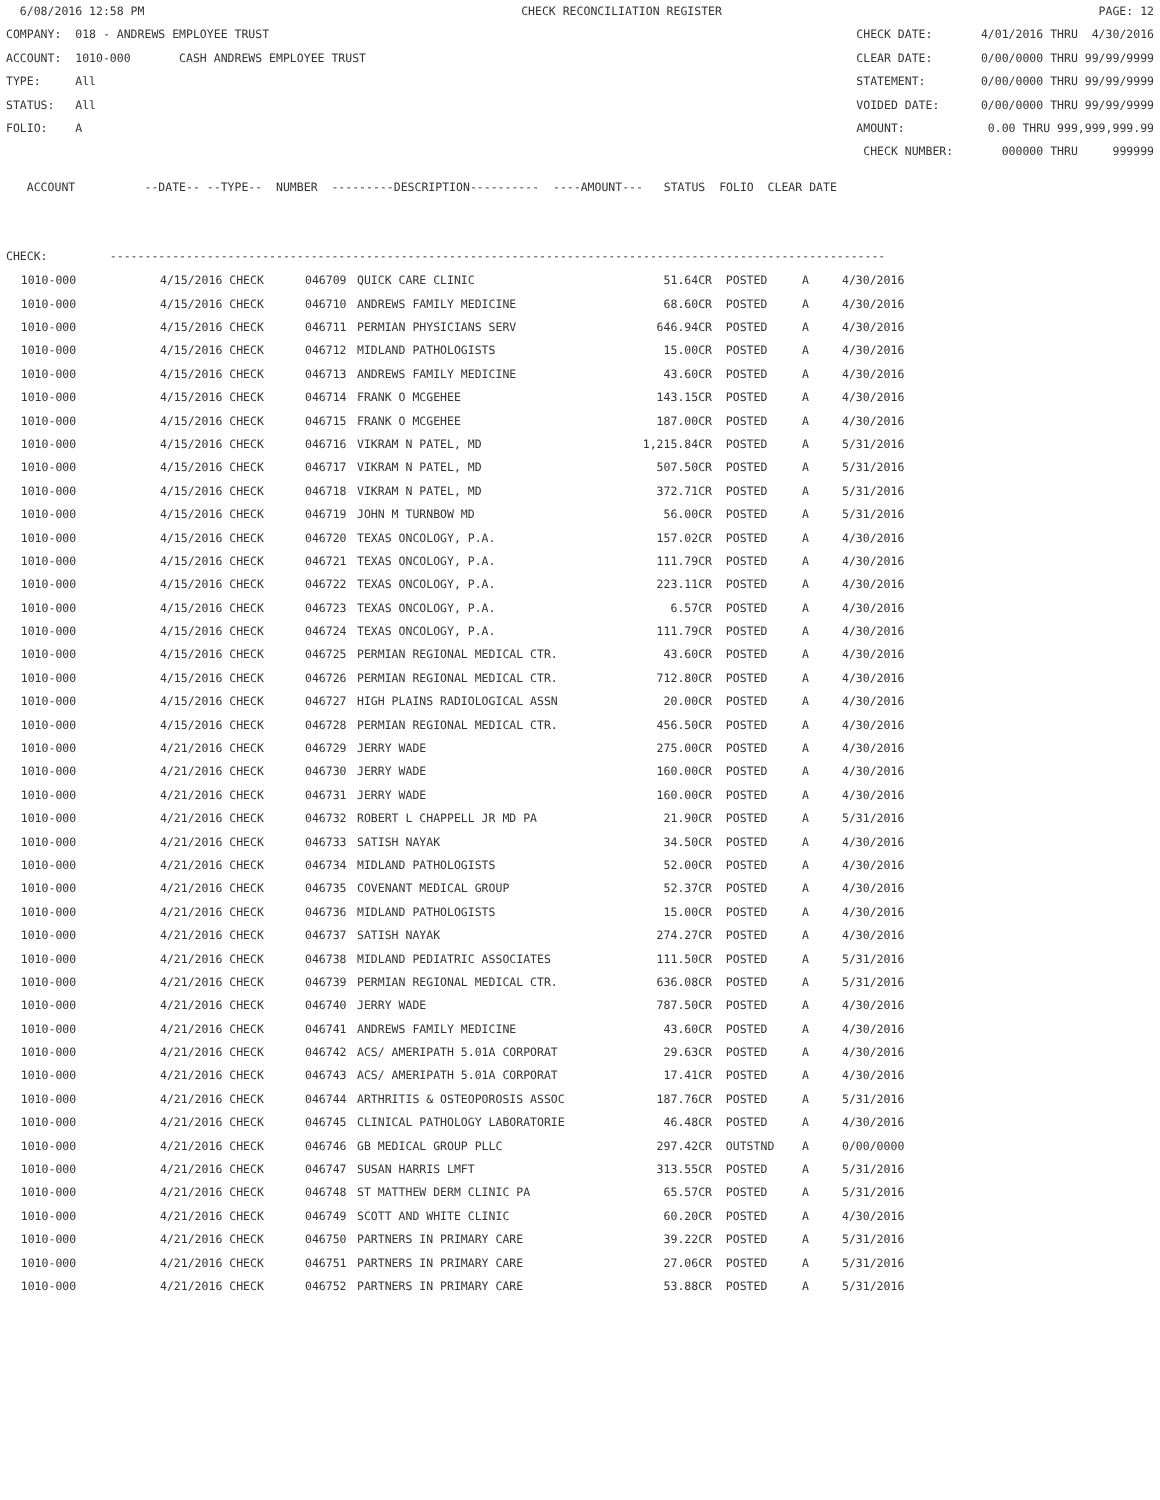6/08/2016 12:58 PM CHECK RECONCILIATION REGISTER PAGE: 12
COMPANY: 018 - ANDREWS EMPLOYEE TRUST CHECK DATE: 4/01/2016 THRU 4/30/2016
ACCOUNT: 1010-000 CASH ANDREWS EMPLOYEE TRUST CLEAR DATE: 0/00/0000 THRU 99/99/9999
TYPE: All STATEMENT: 0/00/0000 THRU 99/99/9999
STATUS: All VOIDED DATE: 0/00/0000 THRU 99/99/9999
FOLIO: A AMOUNT: 0.00 THRU 999,999,999.99
CHECK NUMBER: 000000 THRU 999999
ACCOUNT --DATE-- --TYPE-- NUMBER ---------DESCRIPTION---------- ----AMOUNT--- STATUS FOLIO CLEAR DATE
CHECK: ----------------------------------------------------------------------------------------------------------------
| 1010-000 | 4/15/2016 CHECK | 046709 | QUICK CARE CLINIC | 51.64CR | POSTED | A | 4/30/2016 |
| 1010-000 | 4/15/2016 CHECK | 046710 | ANDREWS FAMILY MEDICINE | 68.60CR | POSTED | A | 4/30/2016 |
| 1010-000 | 4/15/2016 CHECK | 046711 | PERMIAN PHYSICIANS SERV | 646.94CR | POSTED | A | 4/30/2016 |
| 1010-000 | 4/15/2016 CHECK | 046712 | MIDLAND PATHOLOGISTS | 15.00CR | POSTED | A | 4/30/2016 |
| 1010-000 | 4/15/2016 CHECK | 046713 | ANDREWS FAMILY MEDICINE | 43.60CR | POSTED | A | 4/30/2016 |
| 1010-000 | 4/15/2016 CHECK | 046714 | FRANK O MCGEHEE | 143.15CR | POSTED | A | 4/30/2016 |
| 1010-000 | 4/15/2016 CHECK | 046715 | FRANK O MCGEHEE | 187.00CR | POSTED | A | 4/30/2016 |
| 1010-000 | 4/15/2016 CHECK | 046716 | VIKRAM N PATEL, MD | 1,215.84CR | POSTED | A | 5/31/2016 |
| 1010-000 | 4/15/2016 CHECK | 046717 | VIKRAM N PATEL, MD | 507.50CR | POSTED | A | 5/31/2016 |
| 1010-000 | 4/15/2016 CHECK | 046718 | VIKRAM N PATEL, MD | 372.71CR | POSTED | A | 5/31/2016 |
| 1010-000 | 4/15/2016 CHECK | 046719 | JOHN M TURNBOW MD | 56.00CR | POSTED | A | 5/31/2016 |
| 1010-000 | 4/15/2016 CHECK | 046720 | TEXAS ONCOLOGY, P.A. | 157.02CR | POSTED | A | 4/30/2016 |
| 1010-000 | 4/15/2016 CHECK | 046721 | TEXAS ONCOLOGY, P.A. | 111.79CR | POSTED | A | 4/30/2016 |
| 1010-000 | 4/15/2016 CHECK | 046722 | TEXAS ONCOLOGY, P.A. | 223.11CR | POSTED | A | 4/30/2016 |
| 1010-000 | 4/15/2016 CHECK | 046723 | TEXAS ONCOLOGY, P.A. | 6.57CR | POSTED | A | 4/30/2016 |
| 1010-000 | 4/15/2016 CHECK | 046724 | TEXAS ONCOLOGY, P.A. | 111.79CR | POSTED | A | 4/30/2016 |
| 1010-000 | 4/15/2016 CHECK | 046725 | PERMIAN REGIONAL MEDICAL CTR. | 43.60CR | POSTED | A | 4/30/2016 |
| 1010-000 | 4/15/2016 CHECK | 046726 | PERMIAN REGIONAL MEDICAL CTR. | 712.80CR | POSTED | A | 4/30/2016 |
| 1010-000 | 4/15/2016 CHECK | 046727 | HIGH PLAINS RADIOLOGICAL ASSN | 20.00CR | POSTED | A | 4/30/2016 |
| 1010-000 | 4/15/2016 CHECK | 046728 | PERMIAN REGIONAL MEDICAL CTR. | 456.50CR | POSTED | A | 4/30/2016 |
| 1010-000 | 4/21/2016 CHECK | 046729 | JERRY WADE | 275.00CR | POSTED | A | 4/30/2016 |
| 1010-000 | 4/21/2016 CHECK | 046730 | JERRY WADE | 160.00CR | POSTED | A | 4/30/2016 |
| 1010-000 | 4/21/2016 CHECK | 046731 | JERRY WADE | 160.00CR | POSTED | A | 4/30/2016 |
| 1010-000 | 4/21/2016 CHECK | 046732 | ROBERT L CHAPPELL JR MD PA | 21.90CR | POSTED | A | 5/31/2016 |
| 1010-000 | 4/21/2016 CHECK | 046733 | SATISH NAYAK | 34.50CR | POSTED | A | 4/30/2016 |
| 1010-000 | 4/21/2016 CHECK | 046734 | MIDLAND PATHOLOGISTS | 52.00CR | POSTED | A | 4/30/2016 |
| 1010-000 | 4/21/2016 CHECK | 046735 | COVENANT MEDICAL GROUP | 52.37CR | POSTED | A | 4/30/2016 |
| 1010-000 | 4/21/2016 CHECK | 046736 | MIDLAND PATHOLOGISTS | 15.00CR | POSTED | A | 4/30/2016 |
| 1010-000 | 4/21/2016 CHECK | 046737 | SATISH NAYAK | 274.27CR | POSTED | A | 4/30/2016 |
| 1010-000 | 4/21/2016 CHECK | 046738 | MIDLAND PEDIATRIC ASSOCIATES | 111.50CR | POSTED | A | 5/31/2016 |
| 1010-000 | 4/21/2016 CHECK | 046739 | PERMIAN REGIONAL MEDICAL CTR. | 636.08CR | POSTED | A | 5/31/2016 |
| 1010-000 | 4/21/2016 CHECK | 046740 | JERRY WADE | 787.50CR | POSTED | A | 4/30/2016 |
| 1010-000 | 4/21/2016 CHECK | 046741 | ANDREWS FAMILY MEDICINE | 43.60CR | POSTED | A | 4/30/2016 |
| 1010-000 | 4/21/2016 CHECK | 046742 | ACS/ AMERIPATH 5.01A CORPORAT | 29.63CR | POSTED | A | 4/30/2016 |
| 1010-000 | 4/21/2016 CHECK | 046743 | ACS/ AMERIPATH 5.01A CORPORAT | 17.41CR | POSTED | A | 4/30/2016 |
| 1010-000 | 4/21/2016 CHECK | 046744 | ARTHRITIS & OSTEOPOROSIS ASSOC | 187.76CR | POSTED | A | 5/31/2016 |
| 1010-000 | 4/21/2016 CHECK | 046745 | CLINICAL PATHOLOGY LABORATORIE | 46.48CR | POSTED | A | 4/30/2016 |
| 1010-000 | 4/21/2016 CHECK | 046746 | GB MEDICAL GROUP PLLC | 297.42CR | OUTSTND | A | 0/00/0000 |
| 1010-000 | 4/21/2016 CHECK | 046747 | SUSAN HARRIS LMFT | 313.55CR | POSTED | A | 5/31/2016 |
| 1010-000 | 4/21/2016 CHECK | 046748 | ST MATTHEW DERM CLINIC PA | 65.57CR | POSTED | A | 5/31/2016 |
| 1010-000 | 4/21/2016 CHECK | 046749 | SCOTT AND WHITE CLINIC | 60.20CR | POSTED | A | 4/30/2016 |
| 1010-000 | 4/21/2016 CHECK | 046750 | PARTNERS IN PRIMARY CARE | 39.22CR | POSTED | A | 5/31/2016 |
| 1010-000 | 4/21/2016 CHECK | 046751 | PARTNERS IN PRIMARY CARE | 27.06CR | POSTED | A | 5/31/2016 |
| 1010-000 | 4/21/2016 CHECK | 046752 | PARTNERS IN PRIMARY CARE | 53.88CR | POSTED | A | 5/31/2016 |